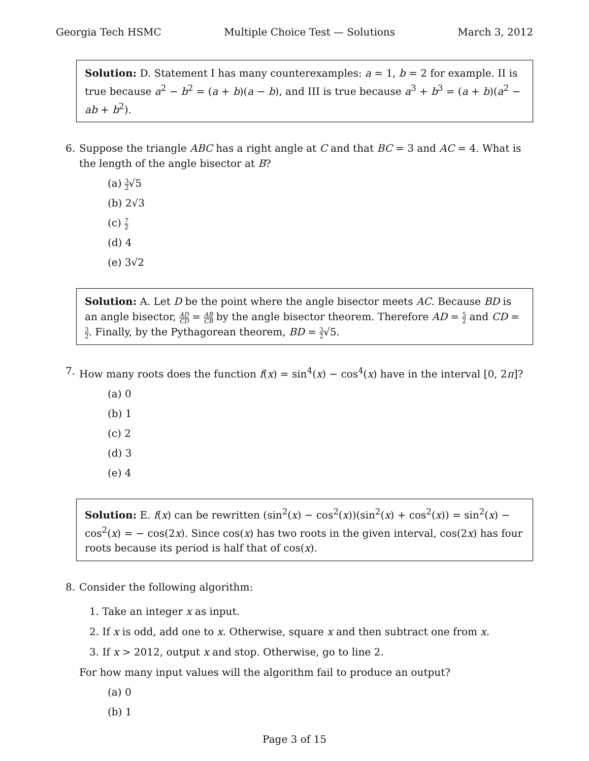Georgia Tech HSMC Multiple Choice Test — Solutions March 3, 2012
Solution: D. Statement I has many counterexamples: a = 1, b = 2 for example. II is true because a<sup>2</sup> − b<sup>2</sup> = (a + b)(a − b), and III is true because a<sup>3</sup> + b<sup>3</sup> = (a + b)(a<sup>2</sup> − ab + b<sup>2</sup>).
6. Suppose the triangle ABC has a right angle at C and that BC = 3 and AC = 4. What is the length of the angle bisector at B?
(a) 3 2√5
(b) 2√3
(c) 7 2
(d) 4
(e) 3√2
Solution: A. Let D be the point where the angle bisector meets AC. Because BD is an angle bisector, AD CD = AB CB by the angle bisector theorem. Therefore AD = 5 2 and CD = 3 2. Finally, by the Pythagorean theorem, BD = 3 2√5.
7. How many roots does the function f(x) = sin<sup>4</sup>(x) − cos<sup>4</sup>(x) have in the interval [0, 2π]?
(a) 0
(b) 1
(c) 2
(d) 3
(e) 4
Solution: E. f(x) can be rewritten (sin<sup>2</sup>(x) − cos<sup>2</sup>(x))(sin<sup>2</sup>(x) + cos<sup>2</sup>(x)) = sin<sup>2</sup>(x) − cos<sup>2</sup>(x) = − cos(2x). Since cos(x) has two roots in the given interval, cos(2x) has four roots because its period is half that of cos(x).
8. Consider the following algorithm:
1. Take an integer x as input.
2. If x is odd, add one to x. Otherwise, square x and then subtract one from x.
3. If x > 2012, output x and stop. Otherwise, go to line 2.
For how many input values will the algorithm fail to produce an output?
(a) 0
(b) 1
Page 3 of 15